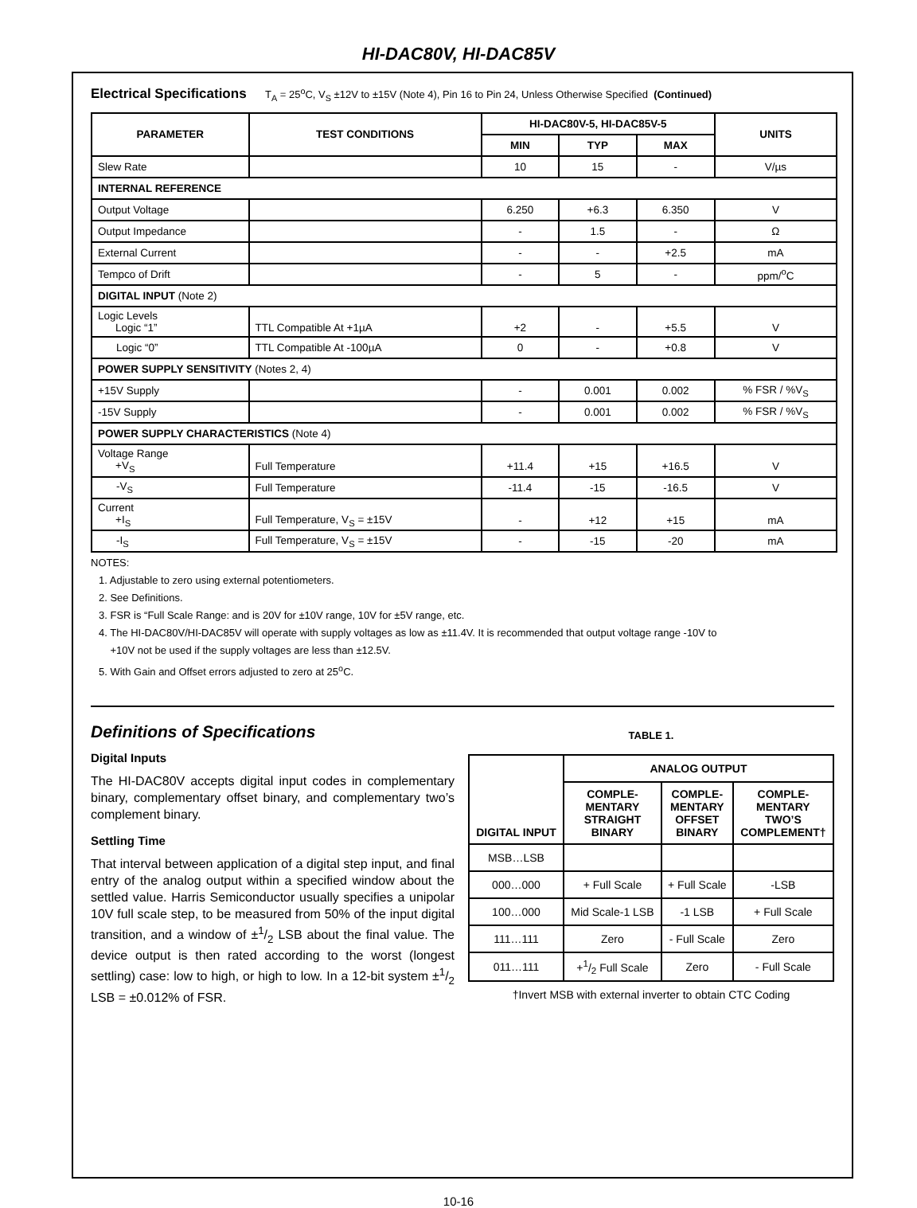HI-DAC80V, HI-DAC85V
Electrical Specifications T<sub>A</sub> = 25<sup>o</sup>C, V<sub>S</sub> ±12V to ±15V (Note 4), Pin 16 to Pin 24, Unless Otherwise Specified (Continued)
| PARAMETER | TEST CONDITIONS | HI-DAC80V-5, HI-DAC85V-5 | | | UNITS |
| --- | --- | --- | --- | --- | --- |
| | | MIN | TYP | MAX | |
| Slew Rate | | 10 | 15 | - | V/µs |
| INTERNAL REFERENCE | | | | | |
| Output Voltage | | 6.250 | +6.3 | 6.350 | V |
| Output Impedance | | - | 1.5 | - | Ω |
| External Current | | - | - | +2.5 | mA |
| Tempco of Drift | | - | 5 | - | ppm/<sup>o</sup>C |
| DIGITAL INPUT (Note 2) | | | | | |
| Logic Levels Logic “1” | TTL Compatible At +1µA | +2 | - | +5.5 | V |
| Logic “0” | TTL Compatible At -100µA | 0 | - | +0.8 | V |
| POWER SUPPLY SENSITIVITY (Notes 2, 4) | | | | | |
| +15V Supply | | - | 0.001 | 0.002 | % FSR / %V<sub>S</sub> |
| -15V Supply | | - | 0.001 | 0.002 | % FSR / %V<sub>S</sub> |
| POWER SUPPLY CHARACTERISTICS (Note 4) | | | | | |
| Voltage Range +V<sub>S</sub> | Full Temperature | +11.4 | +15 | +16.5 | V |
| -V<sub>S</sub> | Full Temperature | -11.4 | -15 | -16.5 | V |
| Current +I<sub>S</sub> | Full Temperature, V<sub>S</sub> = ±15V | - | +12 | +15 | mA |
| -I<sub>S</sub> | Full Temperature, V<sub>S</sub> = ±15V | - | -15 | -20 | mA |
NOTES:
1. Adjustable to zero using external potentiometers.
2. See Definitions.
3. FSR is “Full Scale Range: and is 20V for ±10V range, 10V for ±5V range, etc.
4. The HI-DAC80V/HI-DAC85V will operate with supply voltages as low as ±11.4V. It is recommended that output voltage range -10V to
+10V not be used if the supply voltages are less than ±12.5V.
5. With Gain and Offset errors adjusted to zero at 25<sup>o</sup>C.
Definitions of Specifications
Digital Inputs
The HI-DAC80V accepts digital input codes in complementary binary, complementary offset binary, and complementary two’s complement binary.
Settling Time
That interval between application of a digital step input, and final entry of the analog output within a specified window about the settled value. Harris Semiconductor usually specifies a unipolar 10V full scale step, to be measured from 50% of the input digital transition, and a window of ±1/2 LSB about the final value. The device output is then rated according to the worst (longest settling) case: low to high, or high to low. In a 12-bit system ±1/2 LSB = ±0.012% of FSR.
TABLE 1.
| DIGITAL INPUT | ANALOG OUTPUT | | |
| --- | --- | --- | --- |
| | COMPLE- MENTARY STRAIGHT BINARY | COMPLE- MENTARY OFFSET BINARY | COMPLE- MENTARY TWO’S COMPLEMENT† |
| MSB…LSB | | | |
| 000…000 | + Full Scale | + Full Scale | -LSB |
| 100…000 | Mid Scale-1 LSB | -1 LSB | + Full Scale |
| 111…111 | Zero | - Full Scale | Zero |
| 011…111 | +1/2 Full Scale | Zero | - Full Scale |
†Invert MSB with external inverter to obtain CTC Coding
10-16